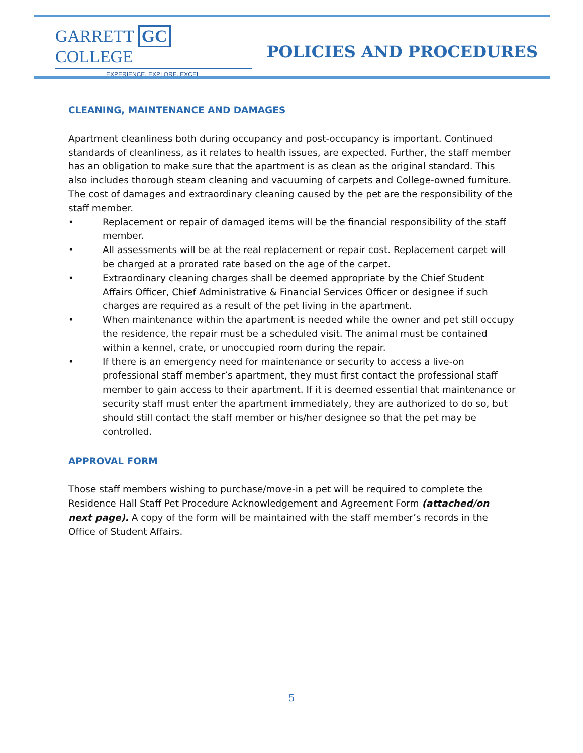GARRETT GC COLLEGE
EXPERIENCE. EXPLORE. EXCEL.
POLICIES AND PROCEDURES
CLEANING, MAINTENANCE AND DAMAGES
Apartment cleanliness both during occupancy and post-occupancy is important. Continued standards of cleanliness, as it relates to health issues, are expected. Further, the staff member has an obligation to make sure that the apartment is as clean as the original standard. This also includes thorough steam cleaning and vacuuming of carpets and College-owned furniture. The cost of damages and extraordinary cleaning caused by the pet are the responsibility of the staff member.
• Replacement or repair of damaged items will be the financial responsibility of the staff member.
• All assessments will be at the real replacement or repair cost. Replacement carpet will be charged at a prorated rate based on the age of the carpet.
• Extraordinary cleaning charges shall be deemed appropriate by the Chief Student Affairs Officer, Chief Administrative & Financial Services Officer or designee if such charges are required as a result of the pet living in the apartment.
• When maintenance within the apartment is needed while the owner and pet still occupy the residence, the repair must be a scheduled visit. The animal must be contained within a kennel, crate, or unoccupied room during the repair.
• If there is an emergency need for maintenance or security to access a live-on professional staff member’s apartment, they must first contact the professional staff member to gain access to their apartment. If it is deemed essential that maintenance or security staff must enter the apartment immediately, they are authorized to do so, but should still contact the staff member or his/her designee so that the pet may be controlled.
APPROVAL FORM
Those staff members wishing to purchase/move-in a pet will be required to complete the Residence Hall Staff Pet Procedure Acknowledgement and Agreement Form (attached/on next page). A copy of the form will be maintained with the staff member’s records in the Office of Student Affairs.
5